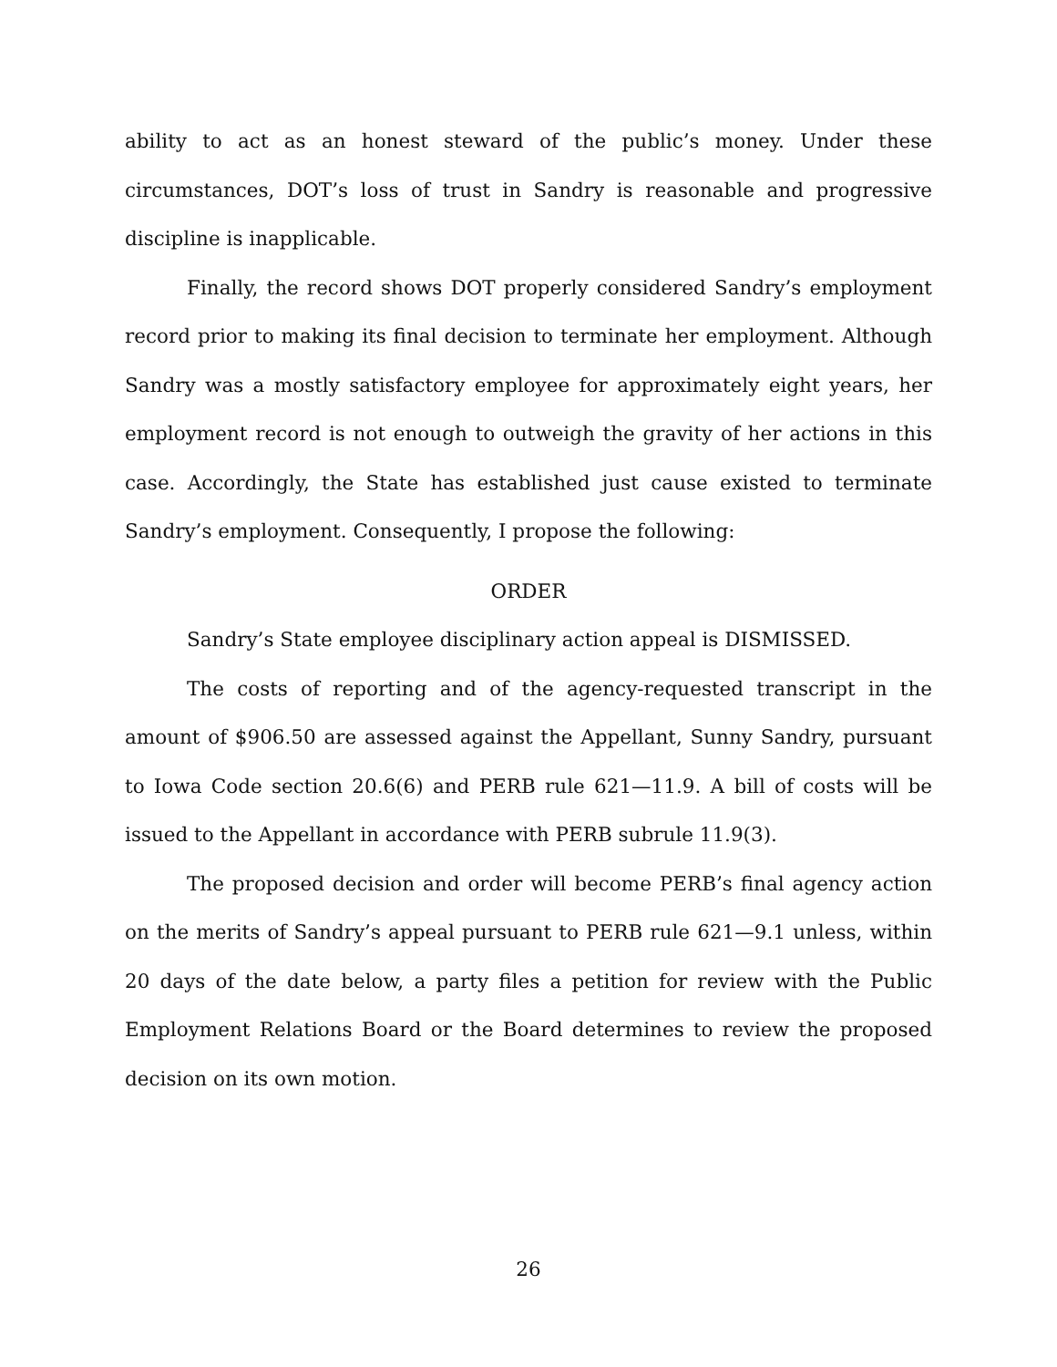ability to act as an honest steward of the public’s money. Under these circumstances, DOT’s loss of trust in Sandry is reasonable and progressive discipline is inapplicable.
Finally, the record shows DOT properly considered Sandry’s employment record prior to making its final decision to terminate her employment. Although Sandry was a mostly satisfactory employee for approximately eight years, her employment record is not enough to outweigh the gravity of her actions in this case. Accordingly, the State has established just cause existed to terminate Sandry’s employment. Consequently, I propose the following:
ORDER
Sandry’s State employee disciplinary action appeal is DISMISSED.
The costs of reporting and of the agency-requested transcript in the amount of $906.50 are assessed against the Appellant, Sunny Sandry, pursuant to Iowa Code section 20.6(6) and PERB rule 621—11.9. A bill of costs will be issued to the Appellant in accordance with PERB subrule 11.9(3).
The proposed decision and order will become PERB’s final agency action on the merits of Sandry’s appeal pursuant to PERB rule 621—9.1 unless, within 20 days of the date below, a party files a petition for review with the Public Employment Relations Board or the Board determines to review the proposed decision on its own motion.
26